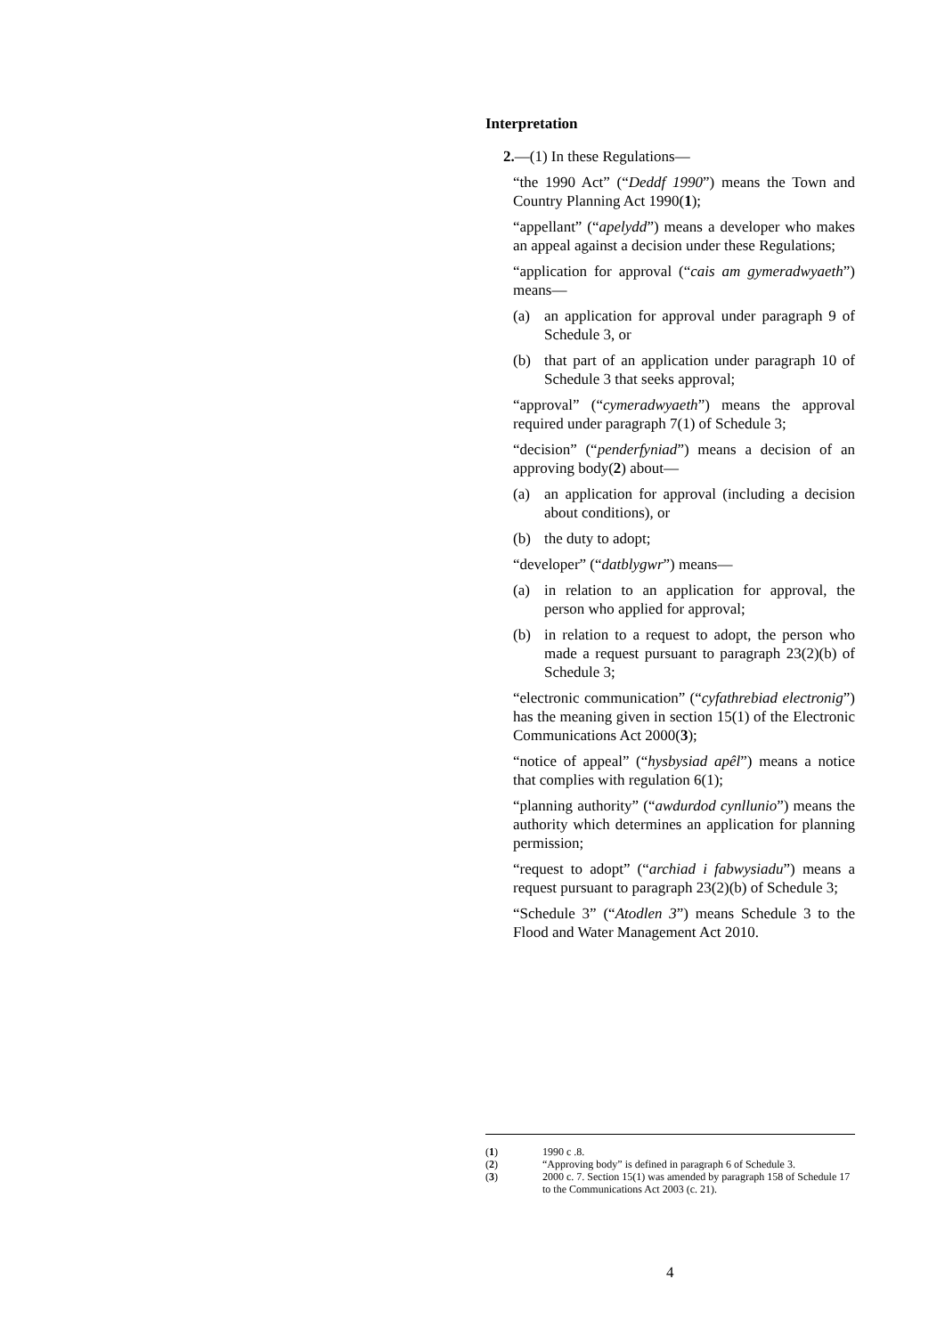Interpretation
2.—(1) In these Regulations—
“the 1990 Act” (“Deddf 1990”) means the Town and Country Planning Act 1990(1);
“appellant” (“apelydd”) means a developer who makes an appeal against a decision under these Regulations;
“application for approval (“cais am gymeradwyaeth”) means—
(a) an application for approval under paragraph 9 of Schedule 3, or
(b) that part of an application under paragraph 10 of Schedule 3 that seeks approval;
“approval” (“cymeradwyaeth”) means the approval required under paragraph 7(1) of Schedule 3;
“decision” (“penderfyniad”) means a decision of an approving body(2) about—
(a) an application for approval (including a decision about conditions), or
(b) the duty to adopt;
“developer” (“datblygwr”) means—
(a) in relation to an application for approval, the person who applied for approval;
(b) in relation to a request to adopt, the person who made a request pursuant to paragraph 23(2)(b) of Schedule 3;
“electronic communication” (“cyfathrebiad electronig”) has the meaning given in section 15(1) of the Electronic Communications Act 2000(3);
“notice of appeal” (“hysbysiad apêl”) means a notice that complies with regulation 6(1);
“planning authority” (“awdurdod cynllunio”) means the authority which determines an application for planning permission;
“request to adopt” (“archiad i fabwysiadu”) means a request pursuant to paragraph 23(2)(b) of Schedule 3;
“Schedule 3” (“Atodlen 3”) means Schedule 3 to the Flood and Water Management Act 2010.
(1) 1990 c .8.
(2) “Approving body” is defined in paragraph 6 of Schedule 3.
(3) 2000 c. 7. Section 15(1) was amended by paragraph 158 of Schedule 17 to the Communications Act 2003 (c. 21).
4